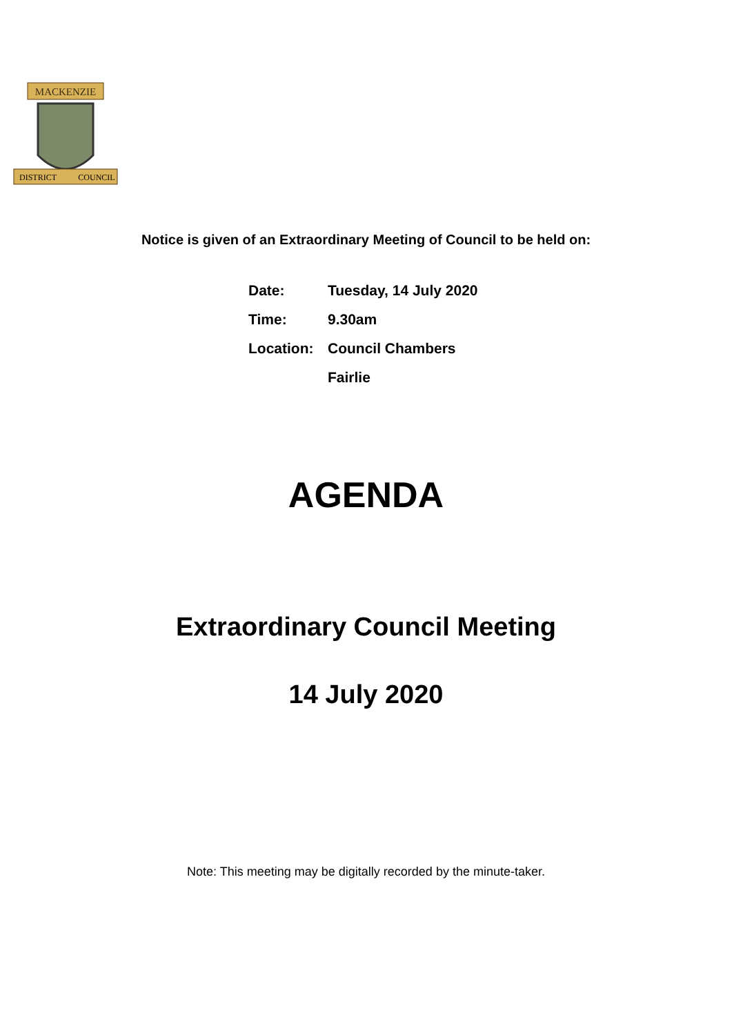MACKENZIE
DISTRICT
COUNCIL
Notice is given of an Extraordinary Meeting of Council to be held on:
| Date: | Tuesday, 14 July 2020 |
| Time: | 9.30am |
| Location: | Council Chambers |
| | Fairlie |
AGENDA
Extraordinary Council Meeting
14 July 2020
Note: This meeting may be digitally recorded by the minute-taker.